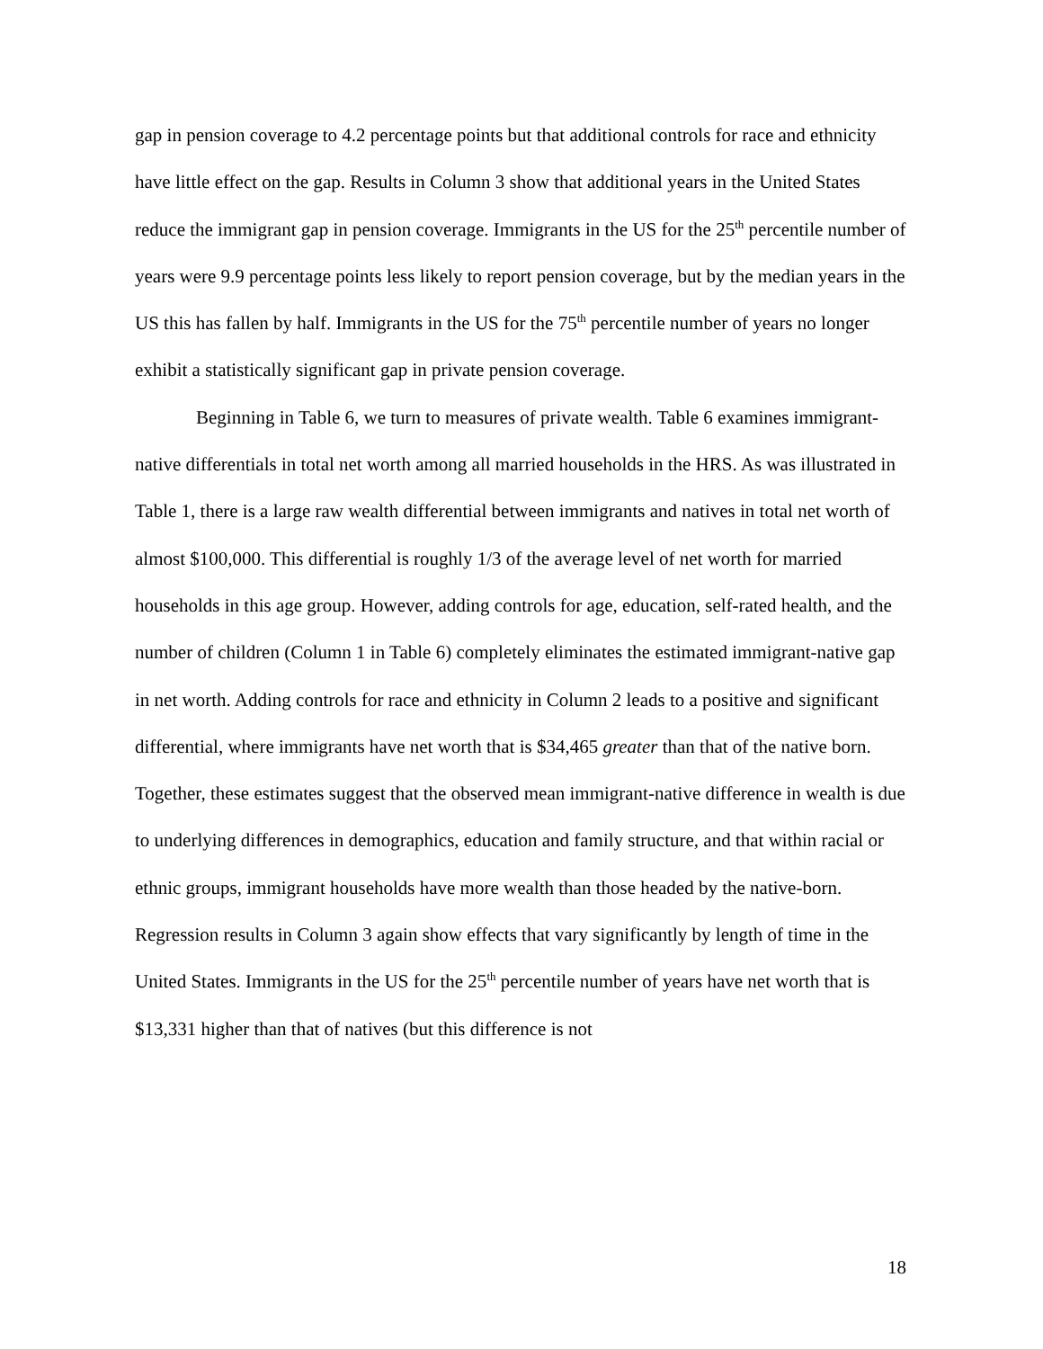gap in pension coverage to 4.2 percentage points but that additional controls for race and ethnicity have little effect on the gap. Results in Column 3 show that additional years in the United States reduce the immigrant gap in pension coverage. Immigrants in the US for the 25<sup>th</sup> percentile number of years were 9.9 percentage points less likely to report pension coverage, but by the median years in the US this has fallen by half. Immigrants in the US for the 75<sup>th</sup> percentile number of years no longer exhibit a statistically significant gap in private pension coverage.
Beginning in Table 6, we turn to measures of private wealth. Table 6 examines immigrant-native differentials in total net worth among all married households in the HRS. As was illustrated in Table 1, there is a large raw wealth differential between immigrants and natives in total net worth of almost $100,000. This differential is roughly 1/3 of the average level of net worth for married households in this age group. However, adding controls for age, education, self-rated health, and the number of children (Column 1 in Table 6) completely eliminates the estimated immigrant-native gap in net worth. Adding controls for race and ethnicity in Column 2 leads to a positive and significant differential, where immigrants have net worth that is $34,465 greater than that of the native born. Together, these estimates suggest that the observed mean immigrant-native difference in wealth is due to underlying differences in demographics, education and family structure, and that within racial or ethnic groups, immigrant households have more wealth than those headed by the native-born. Regression results in Column 3 again show effects that vary significantly by length of time in the United States. Immigrants in the US for the 25<sup>th</sup> percentile number of years have net worth that is $13,331 higher than that of natives (but this difference is not
18